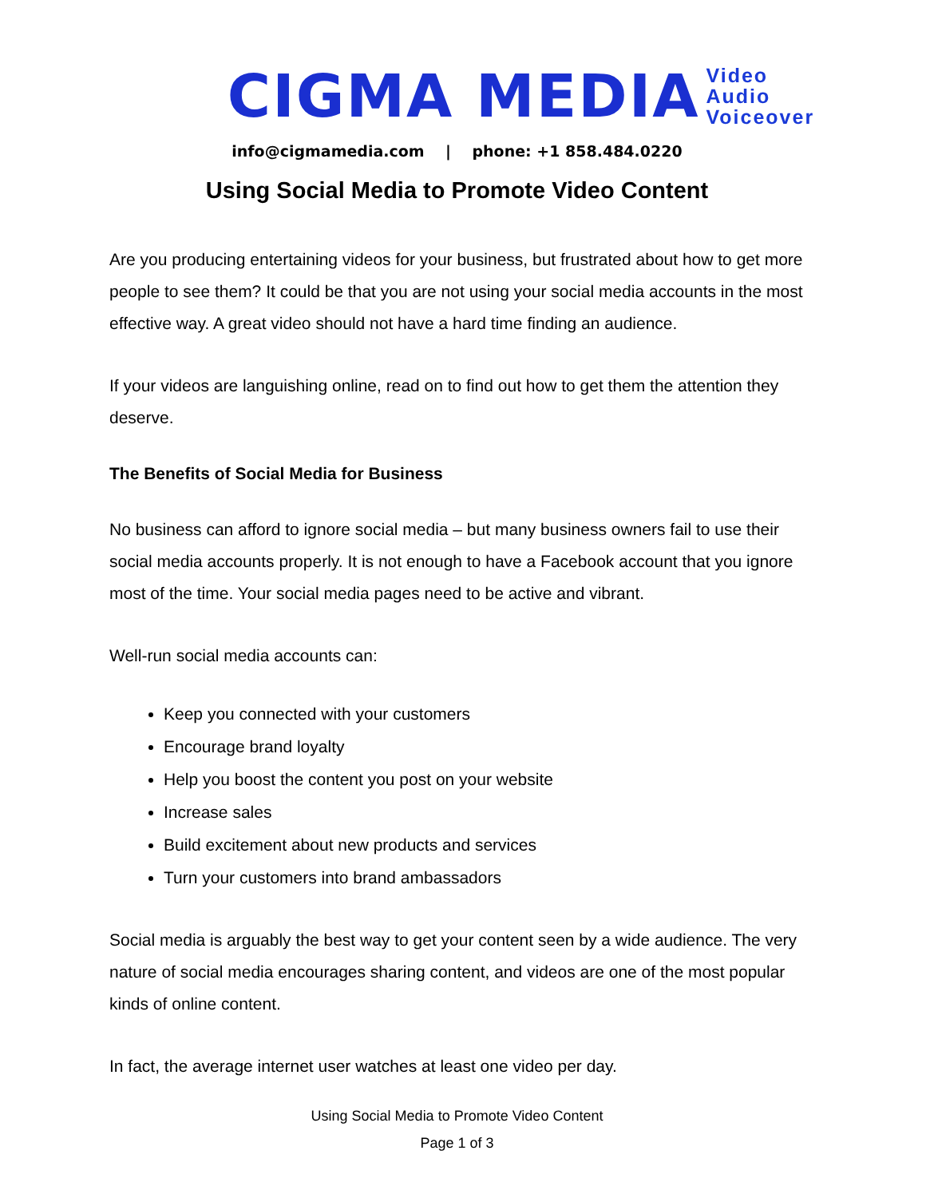CIGMA MEDIA Video
Audio
Voiceover
info@cigmamedia.com | phone: +1 858.484.0220
Using Social Media to Promote Video Content
Are you producing entertaining videos for your business, but frustrated about how to get more people to see them? It could be that you are not using your social media accounts in the most effective way. A great video should not have a hard time finding an audience.
If your videos are languishing online, read on to find out how to get them the attention they deserve.
The Benefits of Social Media for Business
No business can afford to ignore social media – but many business owners fail to use their social media accounts properly. It is not enough to have a Facebook account that you ignore most of the time. Your social media pages need to be active and vibrant.
Well-run social media accounts can:
Keep you connected with your customers
Encourage brand loyalty
Help you boost the content you post on your website
Increase sales
Build excitement about new products and services
Turn your customers into brand ambassadors
Social media is arguably the best way to get your content seen by a wide audience. The very nature of social media encourages sharing content, and videos are one of the most popular kinds of online content.
In fact, the average internet user watches at least one video per day.
Using Social Media to Promote Video Content
Page 1 of 3